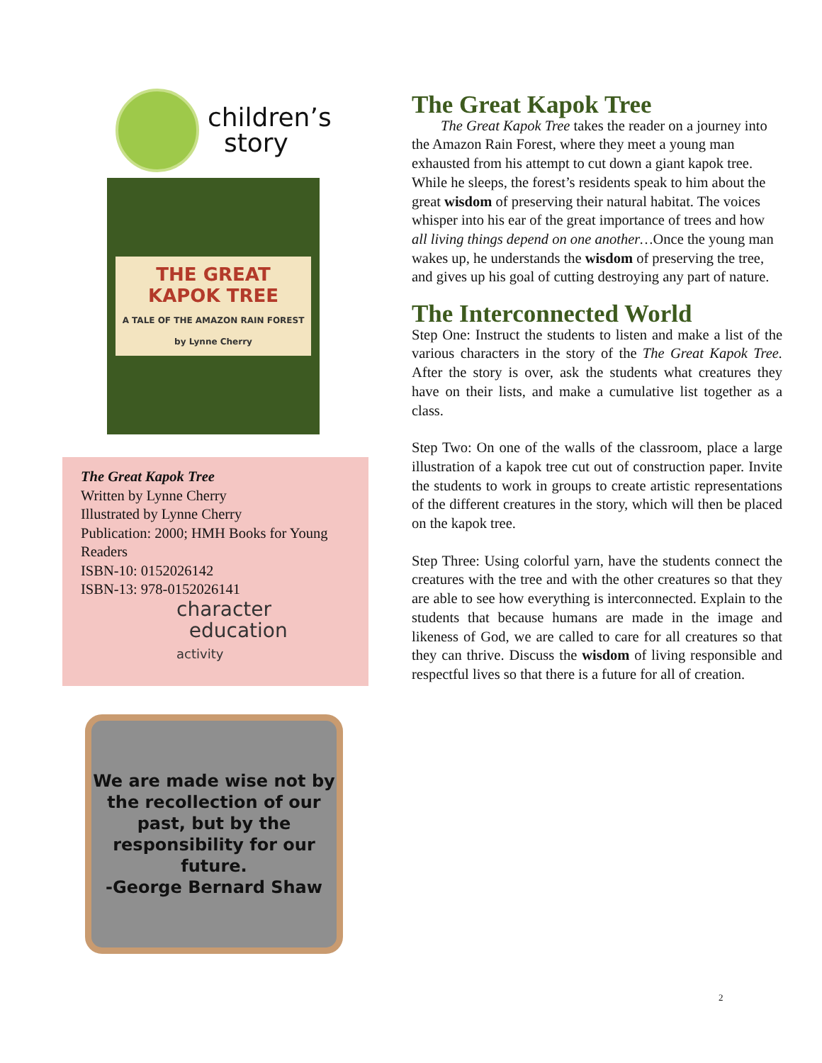children’s
story
THE GREAT
KAPOK TREE
A TALE OF THE AMAZON RAIN FOREST
by Lynne Cherry
The Great Kapok Tree
Written by Lynne Cherry
Illustrated by Lynne Cherry
Publication: 2000; HMH Books for Young Readers
ISBN-10: 0152026142
ISBN-13: 978-0152026141
character
education
activity
We are made wise not by the recollection of our past, but by the responsibility for our future.
-George Bernard Shaw
The Great Kapok Tree
The Great Kapok Tree takes the reader on a journey into the Amazon Rain Forest, where they meet a young man exhausted from his attempt to cut down a giant kapok tree. While he sleeps, the forest’s residents speak to him about the great wisdom of preserving their natural habitat. The voices whisper into his ear of the great importance of trees and how all living things depend on one another…Once the young man wakes up, he understands the wisdom of preserving the tree, and gives up his goal of cutting destroying any part of nature.
The Interconnected World
Step One: Instruct the students to listen and make a list of the various characters in the story of the The Great Kapok Tree. After the story is over, ask the students what creatures they have on their lists, and make a cumulative list together as a class.
Step Two: On one of the walls of the classroom, place a large illustration of a kapok tree cut out of construction paper. Invite the students to work in groups to create artistic representations of the different creatures in the story, which will then be placed on the kapok tree.
Step Three: Using colorful yarn, have the students connect the creatures with the tree and with the other creatures so that they are able to see how everything is interconnected. Explain to the students that because humans are made in the image and likeness of God, we are called to care for all creatures so that they can thrive. Discuss the wisdom of living responsible and respectful lives so that there is a future for all of creation.
2